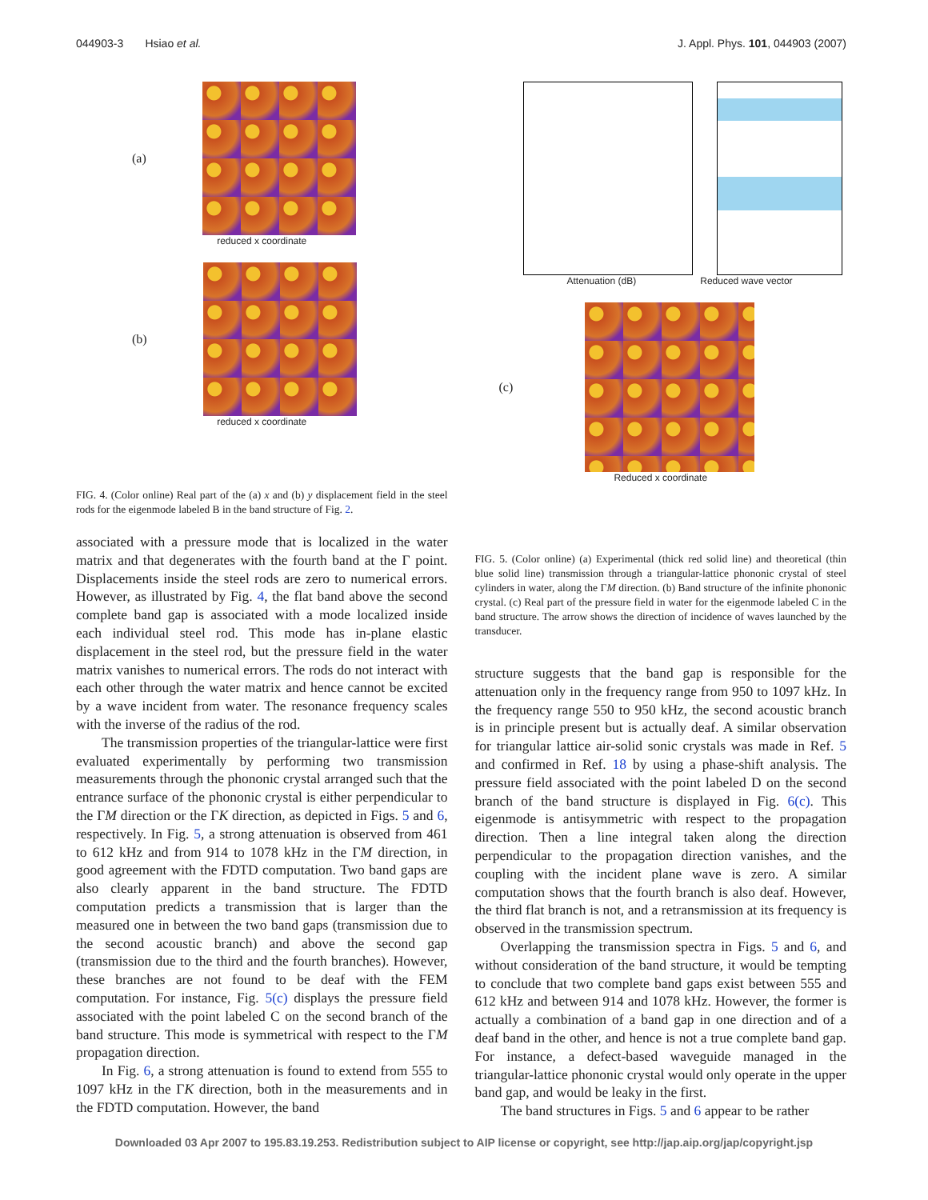044903-3 Hsiao et al. J. Appl. Phys. 101, 044903 (2007)
(a)
reduced x coordinate
(b)
reduced x coordinate
FIG. 4. (Color online) Real part of the (a) x and (b) y displacement field in the steel rods for the eigenmode labeled B in the band structure of Fig. 2.
associated with a pressure mode that is localized in the water matrix and that degenerates with the fourth band at the Γ point. Displacements inside the steel rods are zero to numerical errors. However, as illustrated by Fig. 4, the flat band above the second complete band gap is associated with a mode localized inside each individual steel rod. This mode has in-plane elastic displacement in the steel rod, but the pressure field in the water matrix vanishes to numerical errors. The rods do not interact with each other through the water matrix and hence cannot be excited by a wave incident from water. The resonance frequency scales with the inverse of the radius of the rod.
The transmission properties of the triangular-lattice were first evaluated experimentally by performing two transmission measurements through the phononic crystal arranged such that the entrance surface of the phononic crystal is either perpendicular to the ΓM direction or the ΓK direction, as depicted in Figs. 5 and 6, respectively. In Fig. 5, a strong attenuation is observed from 461 to 612 kHz and from 914 to 1078 kHz in the ΓM direction, in good agreement with the FDTD computation. Two band gaps are also clearly apparent in the band structure. The FDTD computation predicts a transmission that is larger than the measured one in between the two band gaps (transmission due to the second acoustic branch) and above the second gap (transmission due to the third and the fourth branches). However, these branches are not found to be deaf with the FEM computation. For instance, Fig. 5(c) displays the pressure field associated with the point labeled C on the second branch of the band structure. This mode is symmetrical with respect to the ΓM propagation direction.
In Fig. 6, a strong attenuation is found to extend from 555 to 1097 kHz in the ΓK direction, both in the measurements and in the FDTD computation. However, the band
Attenuation (dB) Reduced wave vector
(c)
Reduced x coordinate
FIG. 5. (Color online) (a) Experimental (thick red solid line) and theoretical (thin blue solid line) transmission through a triangular-lattice phononic crystal of steel cylinders in water, along the ΓM direction. (b) Band structure of the infinite phononic crystal. (c) Real part of the pressure field in water for the eigenmode labeled C in the band structure. The arrow shows the direction of incidence of waves launched by the transducer.
structure suggests that the band gap is responsible for the attenuation only in the frequency range from 950 to 1097 kHz. In the frequency range 550 to 950 kHz, the second acoustic branch is in principle present but is actually deaf. A similar observation for triangular lattice air-solid sonic crystals was made in Ref. 5 and confirmed in Ref. 18 by using a phase-shift analysis. The pressure field associated with the point labeled D on the second branch of the band structure is displayed in Fig. 6(c). This eigenmode is antisymmetric with respect to the propagation direction. Then a line integral taken along the direction perpendicular to the propagation direction vanishes, and the coupling with the incident plane wave is zero. A similar computation shows that the fourth branch is also deaf. However, the third flat branch is not, and a retransmission at its frequency is observed in the transmission spectrum.
Overlapping the transmission spectra in Figs. 5 and 6, and without consideration of the band structure, it would be tempting to conclude that two complete band gaps exist between 555 and 612 kHz and between 914 and 1078 kHz. However, the former is actually a combination of a band gap in one direction and of a deaf band in the other, and hence is not a true complete band gap. For instance, a defect-based waveguide managed in the triangular-lattice phononic crystal would only operate in the upper band gap, and would be leaky in the first.
The band structures in Figs. 5 and 6 appear to be rather
Downloaded 03 Apr 2007 to 195.83.19.253. Redistribution subject to AIP license or copyright, see http://jap.aip.org/jap/copyright.jsp